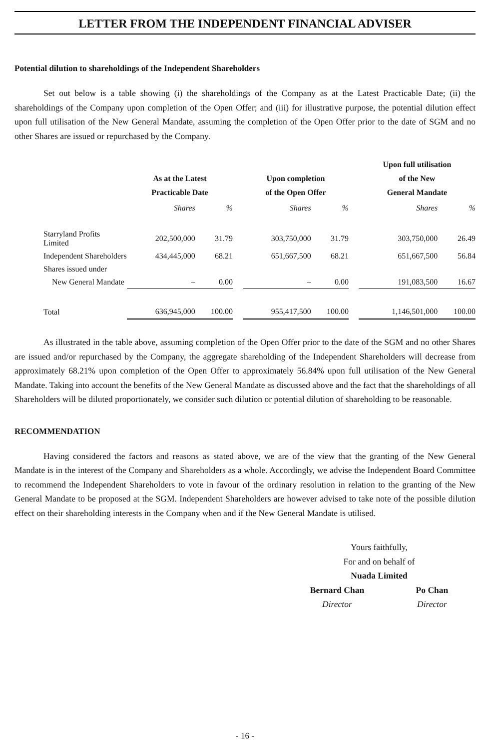LETTER FROM THE INDEPENDENT FINANCIAL ADVISER
Potential dilution to shareholdings of the Independent Shareholders
Set out below is a table showing (i) the shareholdings of the Company as at the Latest Practicable Date; (ii) the shareholdings of the Company upon completion of the Open Offer; and (iii) for illustrative purpose, the potential dilution effect upon full utilisation of the New General Mandate, assuming the completion of the Open Offer prior to the date of SGM and no other Shares are issued or repurchased by the Company.
| | As at the Latest Practicable Date | | | Upon completion of the Open Offer | | | Upon full utilisation of the New General Mandate | |
| --- | --- | --- | --- | --- | --- | --- | --- | --- |
| | Shares | % | | Shares | % | | Shares | % |
| Starryland Profits Limited | 202,500,000 | 31.79 | | 303,750,000 | 31.79 | | 303,750,000 | 26.49 |
| Independent Shareholders | 434,445,000 | 68.21 | | 651,667,500 | 68.21 | | 651,667,500 | 56.84 |
| Shares issued under | | | | | | | | |
| New General Mandate | – | 0.00 | | – | 0.00 | | 191,083,500 | 16.67 |
| Total | 636,945,000 | 100.00 | | 955,417,500 | 100.00 | | 1,146,501,000 | 100.00 |
As illustrated in the table above, assuming completion of the Open Offer prior to the date of the SGM and no other Shares are issued and/or repurchased by the Company, the aggregate shareholding of the Independent Shareholders will decrease from approximately 68.21% upon completion of the Open Offer to approximately 56.84% upon full utilisation of the New General Mandate. Taking into account the benefits of the New General Mandate as discussed above and the fact that the shareholdings of all Shareholders will be diluted proportionately, we consider such dilution or potential dilution of shareholding to be reasonable.
RECOMMENDATION
Having considered the factors and reasons as stated above, we are of the view that the granting of the New General Mandate is in the interest of the Company and Shareholders as a whole. Accordingly, we advise the Independent Board Committee to recommend the Independent Shareholders to vote in favour of the ordinary resolution in relation to the granting of the New General Mandate to be proposed at the SGM. Independent Shareholders are however advised to take note of the possible dilution effect on their shareholding interests in the Company when and if the New General Mandate is utilised.
Yours faithfully,
For and on behalf of
Nuada Limited
Bernard Chan
Director
Po Chan
Director
- 16 -